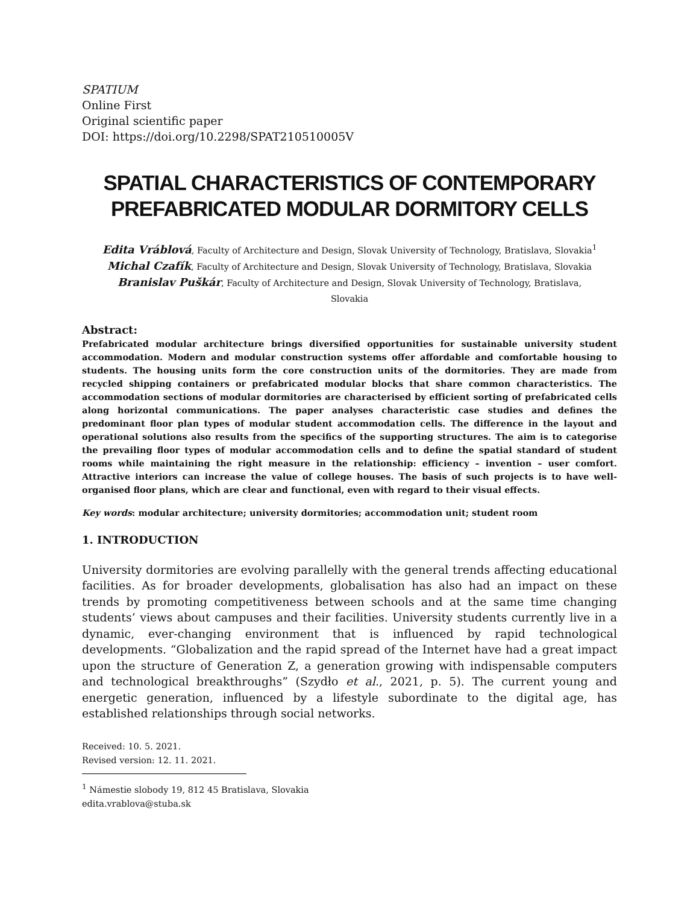SPATIUM
Online First
Original scientific paper
DOI: https://doi.org/10.2298/SPAT210510005V
SPATIAL CHARACTERISTICS OF CONTEMPORARY PREFABRICATED MODULAR DORMITORY CELLS
Edita Vráblová, Faculty of Architecture and Design, Slovak University of Technology, Bratislava, Slovakia<sup>1</sup>
Michal Czafík, Faculty of Architecture and Design, Slovak University of Technology, Bratislava, Slovakia
Branislav Puškár, Faculty of Architecture and Design, Slovak University of Technology, Bratislava,
Slovakia
Abstract:
Prefabricated modular architecture brings diversified opportunities for sustainable university student accommodation. Modern and modular construction systems offer affordable and comfortable housing to students. The housing units form the core construction units of the dormitories. They are made from recycled shipping containers or prefabricated modular blocks that share common characteristics. The accommodation sections of modular dormitories are characterised by efficient sorting of prefabricated cells along horizontal communications. The paper analyses characteristic case studies and defines the predominant floor plan types of modular student accommodation cells. The difference in the layout and operational solutions also results from the specifics of the supporting structures. The aim is to categorise the prevailing floor types of modular accommodation cells and to define the spatial standard of student rooms while maintaining the right measure in the relationship: efficiency – invention – user comfort. Attractive interiors can increase the value of college houses. The basis of such projects is to have well-organised floor plans, which are clear and functional, even with regard to their visual effects.
Key words: modular architecture; university dormitories; accommodation unit; student room
1. INTRODUCTION
University dormitories are evolving parallelly with the general trends affecting educational facilities. As for broader developments, globalisation has also had an impact on these trends by promoting competitiveness between schools and at the same time changing students’ views about campuses and their facilities. University students currently live in a dynamic, ever-changing environment that is influenced by rapid technological developments. “Globalization and the rapid spread of the Internet have had a great impact upon the structure of Generation Z, a generation growing with indispensable computers and technological breakthroughs” (Szydło et al., 2021, p. 5). The current young and energetic generation, influenced by a lifestyle subordinate to the digital age, has established relationships through social networks.
Received: 10. 5. 2021.
Revised version: 12. 11. 2021.
<sup>1</sup> Námestie slobody 19, 812 45 Bratislava, Slovakia
edita.vrablova@stuba.sk